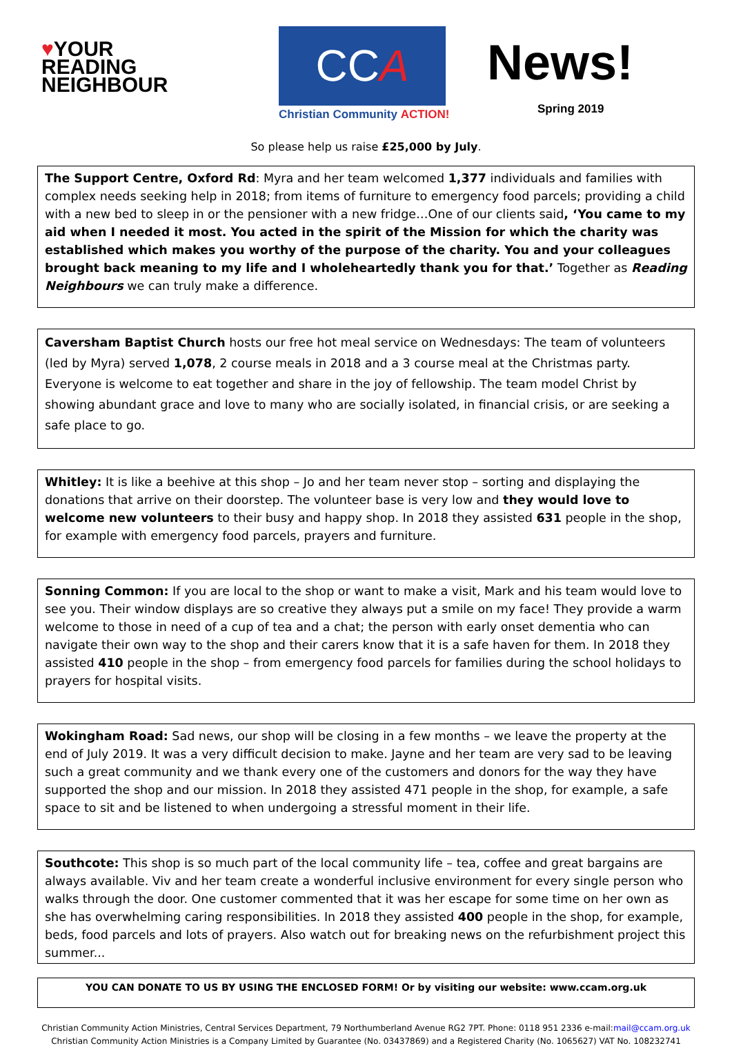♥YOUR
READING
NEIGHBOUR
CCA
Christian Community ACTION!
News!
Spring 2019
So please help us raise £25,000 by July.
The Support Centre, Oxford Rd: Myra and her team welcomed 1,377 individuals and families with complex needs seeking help in 2018; from items of furniture to emergency food parcels; providing a child with a new bed to sleep in or the pensioner with a new fridge…One of our clients said, ‘You came to my aid when I needed it most. You acted in the spirit of the Mission for which the charity was established which makes you worthy of the purpose of the charity. You and your colleagues brought back meaning to my life and I wholeheartedly thank you for that.’ Together as Reading Neighbours we can truly make a difference.
Caversham Baptist Church hosts our free hot meal service on Wednesdays: The team of volunteers (led by Myra) served 1,078, 2 course meals in 2018 and a 3 course meal at the Christmas party. Everyone is welcome to eat together and share in the joy of fellowship. The team model Christ by showing abundant grace and love to many who are socially isolated, in financial crisis, or are seeking a safe place to go.
Whitley: It is like a beehive at this shop – Jo and her team never stop – sorting and displaying the donations that arrive on their doorstep. The volunteer base is very low and they would love to welcome new volunteers to their busy and happy shop. In 2018 they assisted 631 people in the shop, for example with emergency food parcels, prayers and furniture.
Sonning Common: If you are local to the shop or want to make a visit, Mark and his team would love to see you. Their window displays are so creative they always put a smile on my face! They provide a warm welcome to those in need of a cup of tea and a chat; the person with early onset dementia who can navigate their own way to the shop and their carers know that it is a safe haven for them. In 2018 they assisted 410 people in the shop – from emergency food parcels for families during the school holidays to prayers for hospital visits.
Wokingham Road: Sad news, our shop will be closing in a few months – we leave the property at the end of July 2019. It was a very difficult decision to make. Jayne and her team are very sad to be leaving such a great community and we thank every one of the customers and donors for the way they have supported the shop and our mission. In 2018 they assisted 471 people in the shop, for example, a safe space to sit and be listened to when undergoing a stressful moment in their life.
Southcote: This shop is so much part of the local community life – tea, coffee and great bargains are always available. Viv and her team create a wonderful inclusive environment for every single person who walks through the door. One customer commented that it was her escape for some time on her own as she has overwhelming caring responsibilities. In 2018 they assisted 400 people in the shop, for example, beds, food parcels and lots of prayers. Also watch out for breaking news on the refurbishment project this summer...
YOU CAN DONATE TO US BY USING THE ENCLOSED FORM! Or by visiting our website: www.ccam.org.uk
Christian Community Action Ministries, Central Services Department, 79 Northumberland Avenue RG2 7PT. Phone: 0118 951 2336 e-mail:mail@ccam.org.uk
Christian Community Action Ministries is a Company Limited by Guarantee (No. 03437869) and a Registered Charity (No. 1065627) VAT No. 108232741